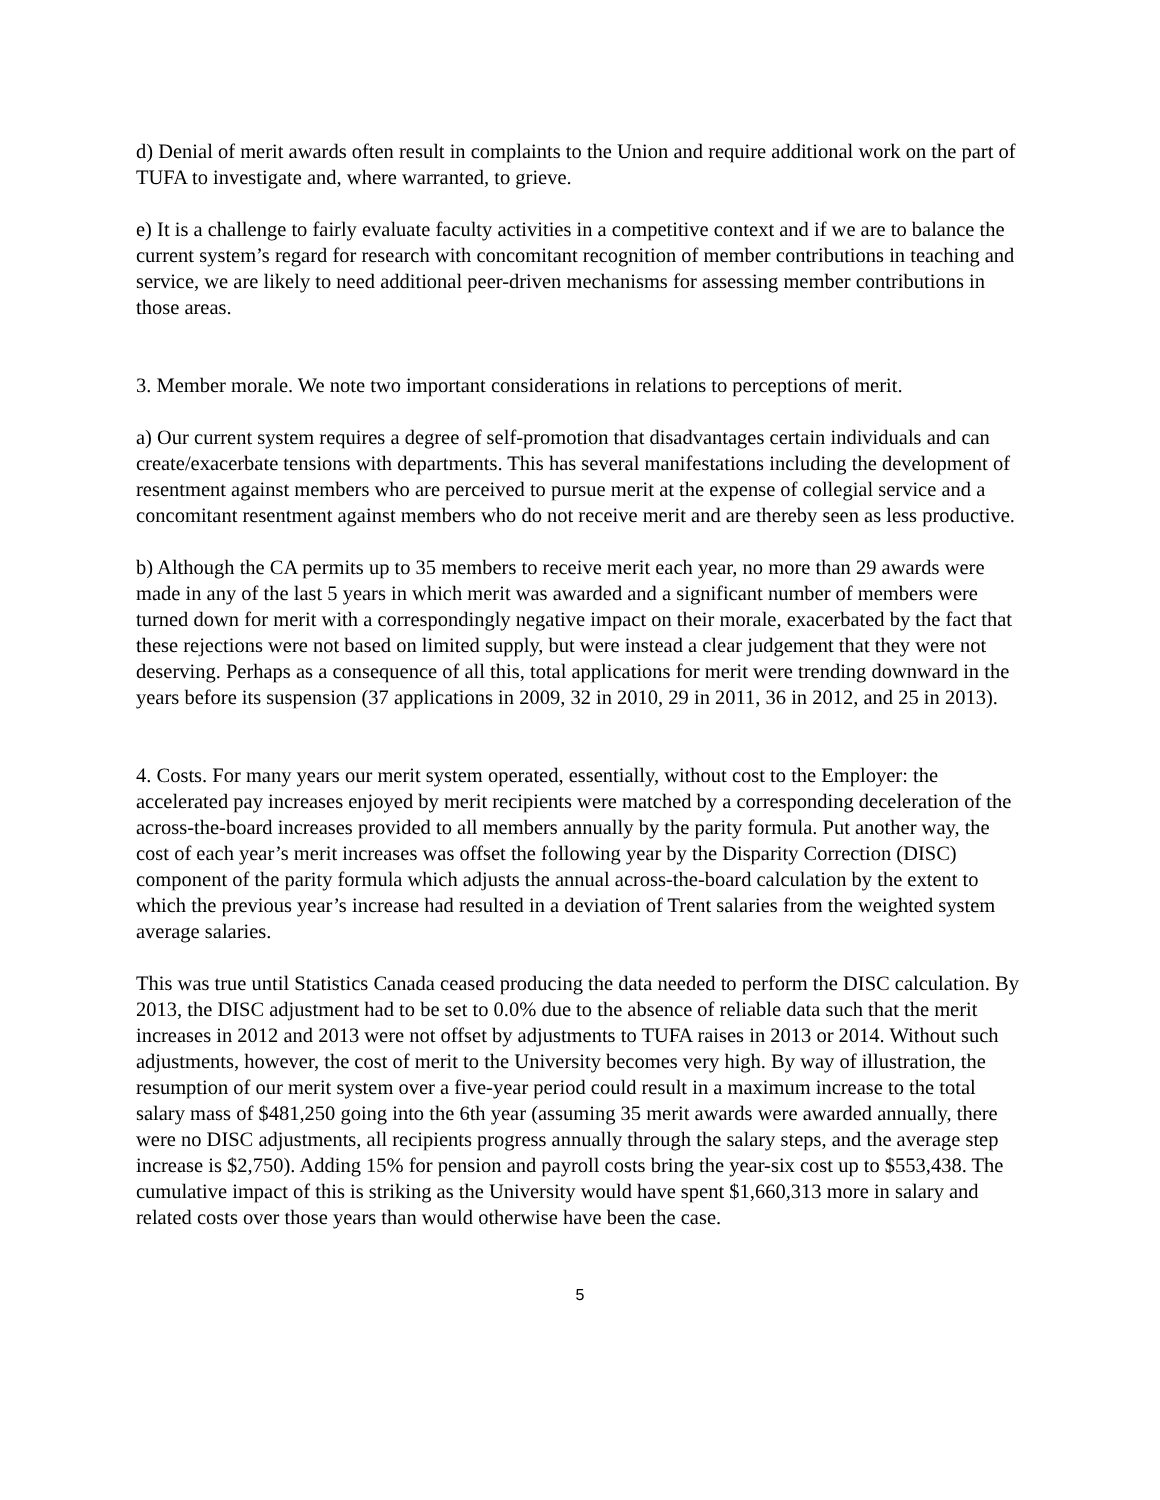d) Denial of merit awards often result in complaints to the Union and require additional work on the part of TUFA to investigate and, where warranted, to grieve.
e) It is a challenge to fairly evaluate faculty activities in a competitive context and if we are to balance the current system’s regard for research with concomitant recognition of member contributions in teaching and service, we are likely to need additional peer-driven mechanisms for assessing member contributions in those areas.
3. Member morale. We note two important considerations in relations to perceptions of merit.
a) Our current system requires a degree of self-promotion that disadvantages certain individuals and can create/exacerbate tensions with departments. This has several manifestations including the development of resentment against members who are perceived to pursue merit at the expense of collegial service and a concomitant resentment against members who do not receive merit and are thereby seen as less productive.
b) Although the CA permits up to 35 members to receive merit each year, no more than 29 awards were made in any of the last 5 years in which merit was awarded and a significant number of members were turned down for merit with a correspondingly negative impact on their morale, exacerbated by the fact that these rejections were not based on limited supply, but were instead a clear judgement that they were not deserving. Perhaps as a consequence of all this, total applications for merit were trending downward in the years before its suspension (37 applications in 2009, 32 in 2010, 29 in 2011, 36 in 2012, and 25 in 2013).
4. Costs. For many years our merit system operated, essentially, without cost to the Employer: the accelerated pay increases enjoyed by merit recipients were matched by a corresponding deceleration of the across-the-board increases provided to all members annually by the parity formula. Put another way, the cost of each year’s merit increases was offset the following year by the Disparity Correction (DISC) component of the parity formula which adjusts the annual across-the-board calculation by the extent to which the previous year’s increase had resulted in a deviation of Trent salaries from the weighted system average salaries.
This was true until Statistics Canada ceased producing the data needed to perform the DISC calculation. By 2013, the DISC adjustment had to be set to 0.0% due to the absence of reliable data such that the merit increases in 2012 and 2013 were not offset by adjustments to TUFA raises in 2013 or 2014. Without such adjustments, however, the cost of merit to the University becomes very high. By way of illustration, the resumption of our merit system over a five-year period could result in a maximum increase to the total salary mass of $481,250 going into the 6th year (assuming 35 merit awards were awarded annually, there were no DISC adjustments, all recipients progress annually through the salary steps, and the average step increase is $2,750). Adding 15% for pension and payroll costs bring the year-six cost up to $553,438. The cumulative impact of this is striking as the University would have spent $1,660,313 more in salary and related costs over those years than would otherwise have been the case.
5